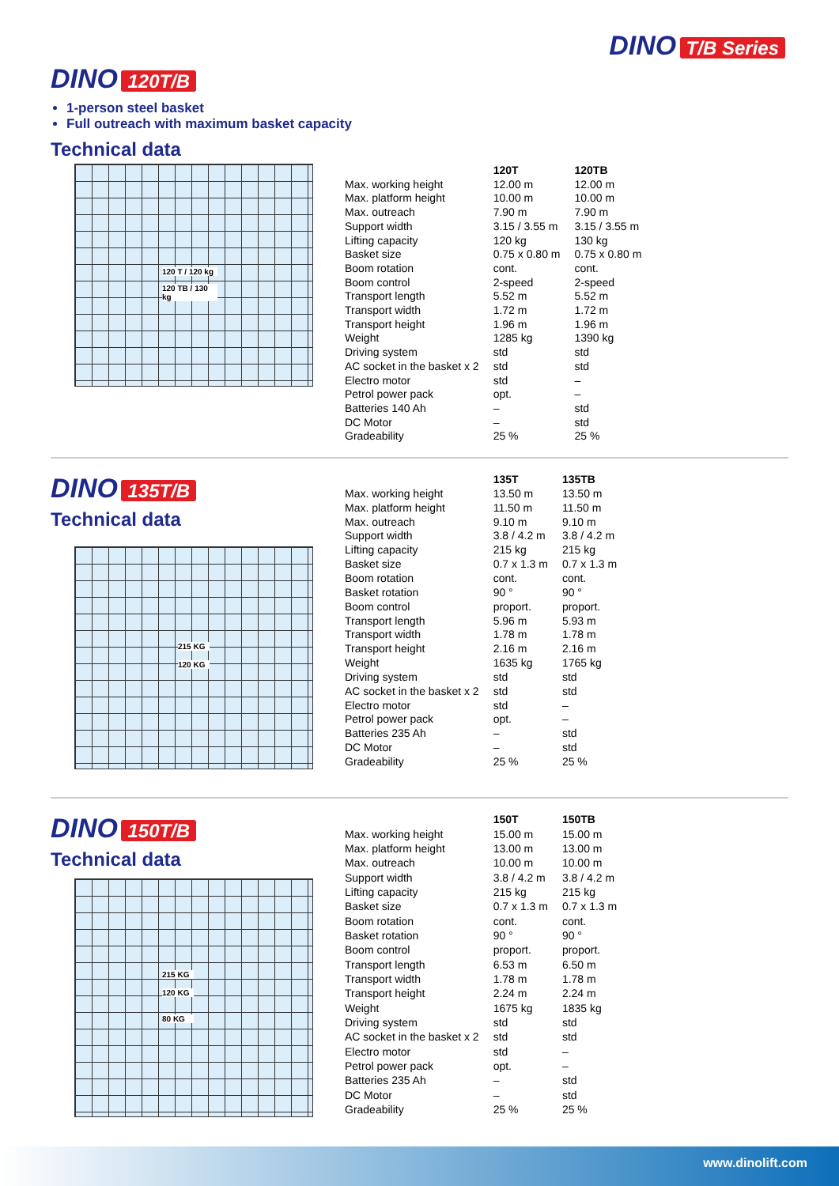DINO T/B Series
DINO 120T/B
1-person steel basket
Full outreach with maximum basket capacity
Technical data
120 T / 120 kg
120 TB / 130 kg
| | 120T | 120TB |
| --- | --- | --- |
| Max. working height | 12.00 m | 12.00 m |
| Max. platform height | 10.00 m | 10.00 m |
| Max. outreach | 7.90 m | 7.90 m |
| Support width | 3.15 / 3.55 m | 3.15 / 3.55 m |
| Lifting capacity | 120 kg | 130 kg |
| Basket size | 0.75 x 0.80 m | 0.75 x 0.80 m |
| Boom rotation | cont. | cont. |
| Boom control | 2-speed | 2-speed |
| Transport length | 5.52 m | 5.52 m |
| Transport width | 1.72 m | 1.72 m |
| Transport height | 1.96 m | 1.96 m |
| Weight | 1285 kg | 1390 kg |
| Driving system | std | std |
| AC socket in the basket x 2 | std | std |
| Electro motor | std | – |
| Petrol power pack | opt. | – |
| Batteries 140 Ah | – | std |
| DC Motor | – | std |
| Gradeability | 25 % | 25 % |
DINO 135T/B
Technical data
215 KG
120 KG
| | 135T | 135TB |
| --- | --- | --- |
| Max. working height | 13.50 m | 13.50 m |
| Max. platform height | 11.50 m | 11.50 m |
| Max. outreach | 9.10 m | 9.10 m |
| Support width | 3.8 / 4.2 m | 3.8 / 4.2 m |
| Lifting capacity | 215 kg | 215 kg |
| Basket size | 0.7 x 1.3 m | 0.7 x 1.3 m |
| Boom rotation | cont. | cont. |
| Basket rotation | 90 ° | 90 ° |
| Boom control | proport. | proport. |
| Transport length | 5.96 m | 5.93 m |
| Transport width | 1.78 m | 1.78 m |
| Transport height | 2.16 m | 2.16 m |
| Weight | 1635 kg | 1765 kg |
| Driving system | std | std |
| AC socket in the basket x 2 | std | std |
| Electro motor | std | – |
| Petrol power pack | opt. | – |
| Batteries 235 Ah | – | std |
| DC Motor | – | std |
| Gradeability | 25 % | 25 % |
DINO 150T/B
Technical data
215 KG
120 KG
80 KG
| | 150T | 150TB |
| --- | --- | --- |
| Max. working height | 15.00 m | 15.00 m |
| Max. platform height | 13.00 m | 13.00 m |
| Max. outreach | 10.00 m | 10.00 m |
| Support width | 3.8 / 4.2 m | 3.8 / 4.2 m |
| Lifting capacity | 215 kg | 215 kg |
| Basket size | 0.7 x 1.3 m | 0.7 x 1.3 m |
| Boom rotation | cont. | cont. |
| Basket rotation | 90 ° | 90 ° |
| Boom control | proport. | proport. |
| Transport length | 6.53 m | 6.50 m |
| Transport width | 1.78 m | 1.78 m |
| Transport height | 2.24 m | 2.24 m |
| Weight | 1675 kg | 1835 kg |
| Driving system | std | std |
| AC socket in the basket x 2 | std | std |
| Electro motor | std | – |
| Petrol power pack | opt. | – |
| Batteries 235 Ah | – | std |
| DC Motor | – | std |
| Gradeability | 25 % | 25 % |
www.dinolift.com